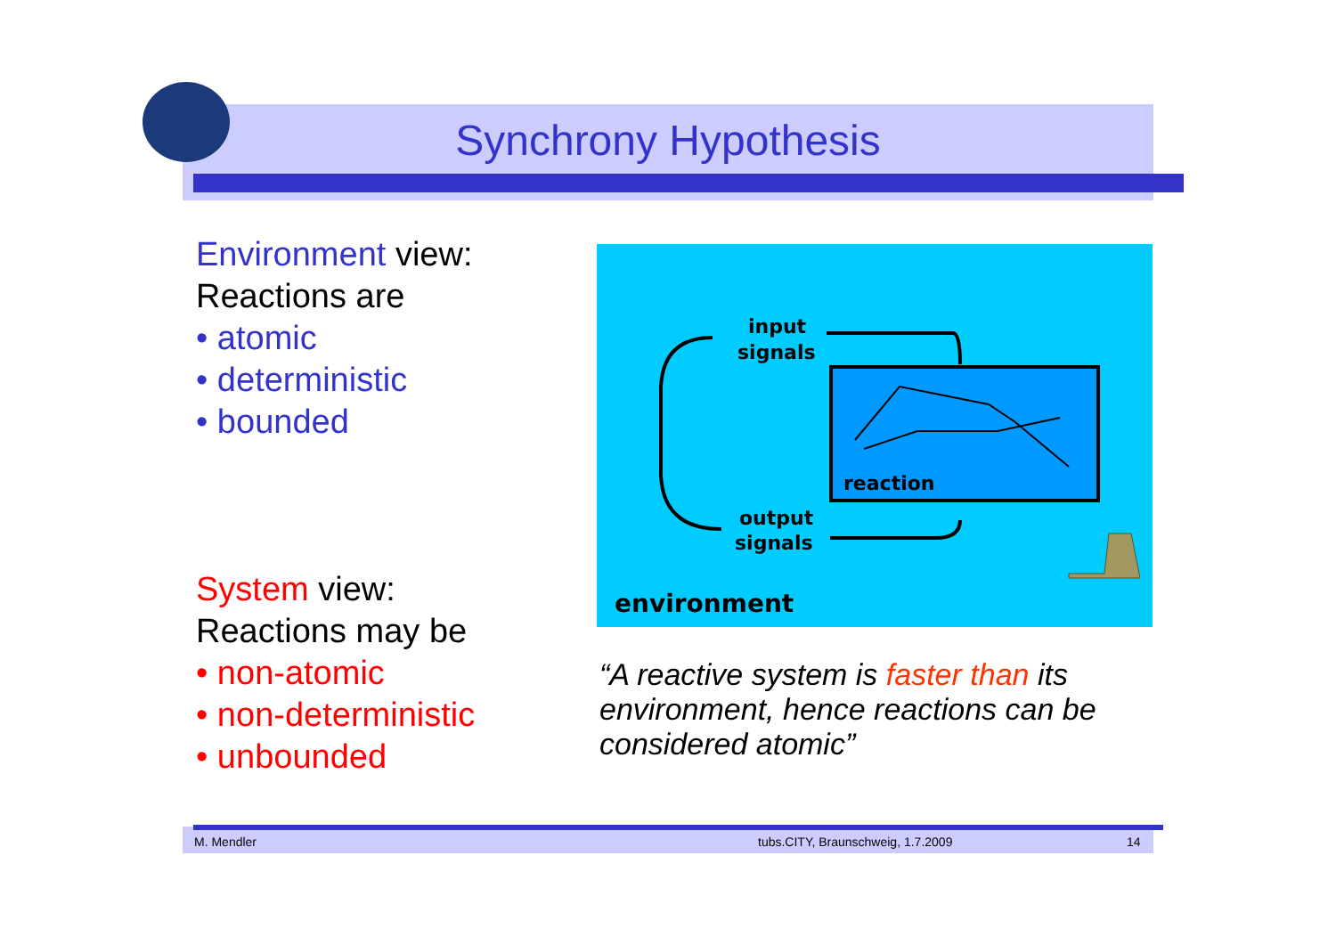Synchrony Hypothesis
Environment view:
Reactions are
• atomic
• deterministic
• bounded
System view:
Reactions may be
• non-atomic
• non-deterministic
• unbounded
input
signals
reaction
output
signals
environment
“A reactive system is faster than its environment, hence reactions can be considered atomic”
M. Mendler tubs.CITY, Braunschweig, 1.7.2009 14